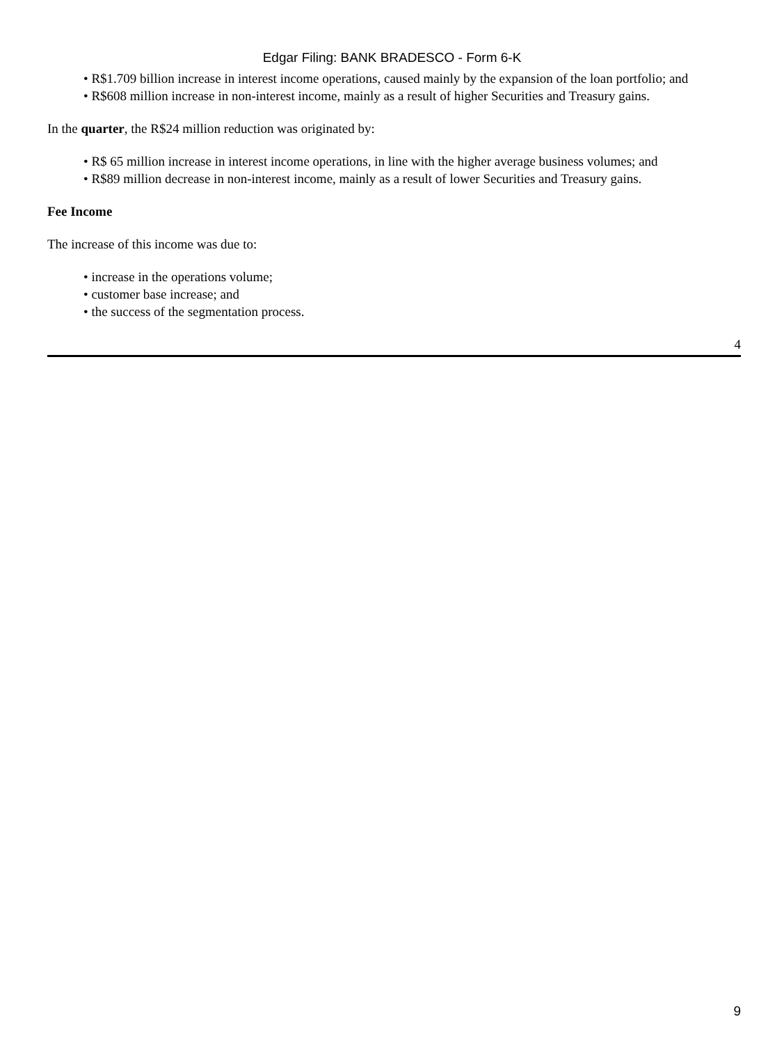Edgar Filing: BANK BRADESCO - Form 6-K
• R$1.709 billion increase in interest income operations, caused mainly by the expansion of the loan portfolio; and
• R$608 million increase in non-interest income, mainly as a result of higher Securities and Treasury gains.
In the quarter, the R$24 million reduction was originated by:
• R$ 65 million increase in interest income operations, in line with the higher average business volumes; and
• R$89 million decrease in non-interest income, mainly as a result of lower Securities and Treasury gains.
Fee Income
The increase of this income was due to:
• increase in the operations volume;
• customer base increase; and
• the success of the segmentation process.
4
9